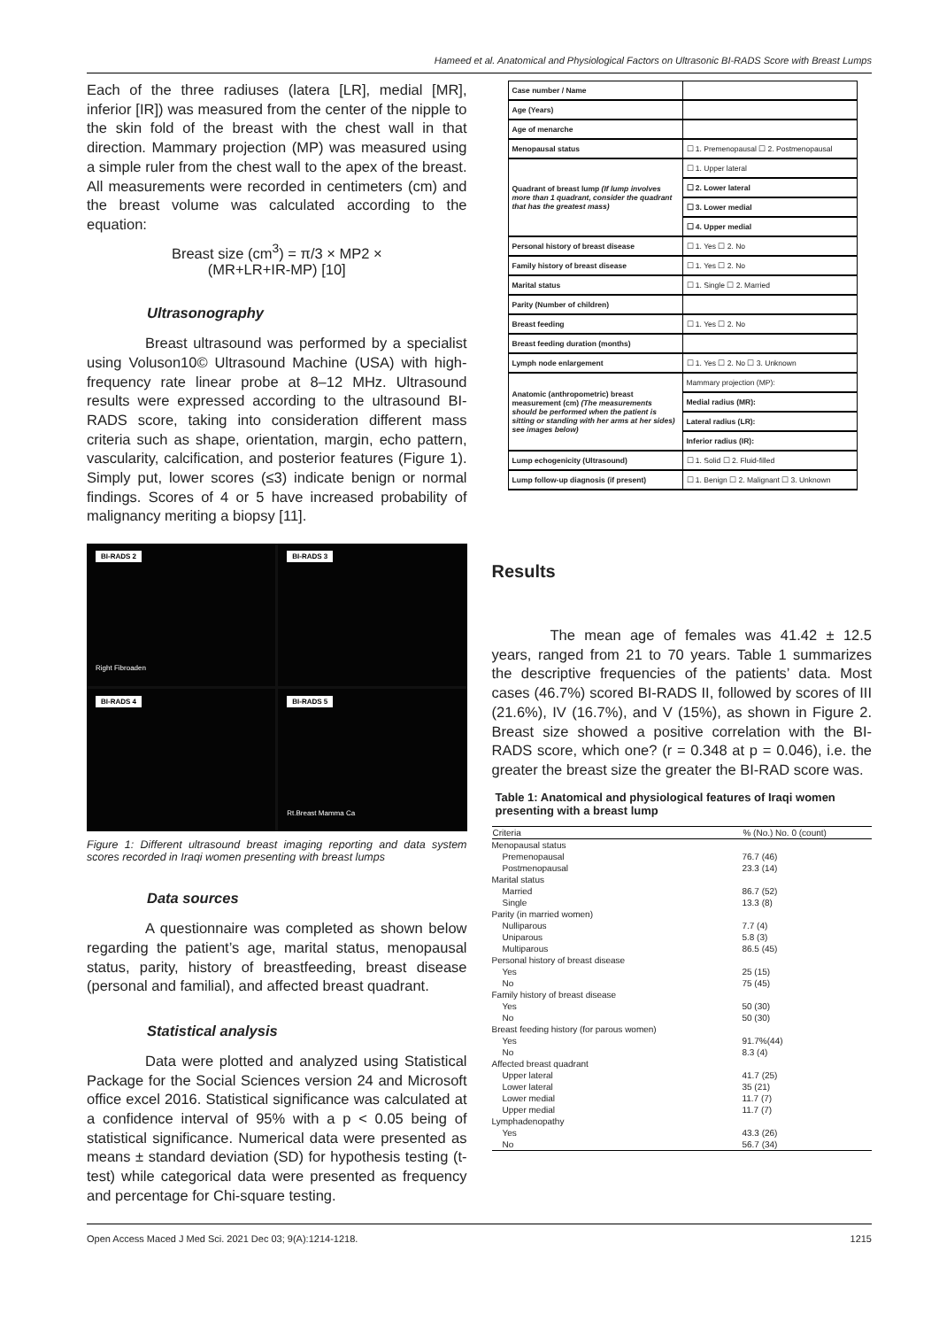Hameed et al. Anatomical and Physiological Factors on Ultrasonic BI-RADS Score with Breast Lumps
Each of the three radiuses (latera [LR], medial [MR], inferior [IR]) was measured from the center of the nipple to the skin fold of the breast with the chest wall in that direction. Mammary projection (MP) was measured using a simple ruler from the chest wall to the apex of the breast. All measurements were recorded in centimeters (cm) and the breast volume was calculated according to the equation:
Breast size (cm<sup>3</sup>) = π/3 × MP2 ×
(MR+LR+IR-MP) [10]
Ultrasonography
Breast ultrasound was performed by a specialist using Voluson10© Ultrasound Machine (USA) with high-frequency rate linear probe at 8–12 MHz. Ultrasound results were expressed according to the ultrasound BI-RADS score, taking into consideration different mass criteria such as shape, orientation, margin, echo pattern, vascularity, calcification, and posterior features (Figure 1). Simply put, lower scores (≤3) indicate benign or normal findings. Scores of 4 or 5 have increased probability of malignancy meriting a biopsy [11].
BI-RADS 2
Right Fibroaden
BI-RADS 3
BI-RADS 4
BI-RADS 5
Rt.Breast Mamma Ca
Figure 1: Different ultrasound breast imaging reporting and data system scores recorded in Iraqi women presenting with breast lumps
Data sources
A questionnaire was completed as shown below regarding the patient’s age, marital status, menopausal status, parity, history of breastfeeding, breast disease (personal and familial), and affected breast quadrant.
Statistical analysis
Data were plotted and analyzed using Statistical Package for the Social Sciences version 24 and Microsoft office excel 2016. Statistical significance was calculated at a confidence interval of 95% with a p < 0.05 being of statistical significance. Numerical data were presented as means ± standard deviation (SD) for hypothesis testing (t-test) while categorical data were presented as frequency and percentage for Chi-square testing.
| Case number / Name | |
| Age (Years) | |
| Age of menarche | |
| Menopausal status | ☐ 1. Premenopausal ☐ 2. Postmenopausal |
| Quadrant of breast lump (If lump involves more than 1 quadrant, consider the quadrant that has the greatest mass) | ☐ 1. Upper lateral |
| | ☐ 2. Lower lateral |
| | ☐ 3. Lower medial |
| | ☐ 4. Upper medial |
| Personal history of breast disease | ☐ 1. Yes ☐ 2. No |
| Family history of breast disease | ☐ 1. Yes ☐ 2. No |
| Marital status | ☐ 1. Single ☐ 2. Married |
| Parity (Number of children) | |
| Breast feeding | ☐ 1. Yes ☐ 2. No |
| Breast feeding duration (months) | |
| Lymph node enlargement | ☐ 1. Yes ☐ 2. No ☐ 3. Unknown |
| Anatomic (anthropometric) breast measurement (cm) (The measurements should be performed when the patient is sitting or standing with her arms at her sides) see images below) | Mammary projection (MP): |
| | Medial radius (MR): |
| | Lateral radius (LR): |
| | Inferior radius (IR): |
| Lump echogenicity (Ultrasound) | ☐ 1. Solid ☐ 2. Fluid-filled |
| Lump follow-up diagnosis (if present) | ☐ 1. Benign ☐ 2. Malignant ☐ 3. Unknown |
Results
The mean age of females was 41.42 ± 12.5 years, ranged from 21 to 70 years. Table 1 summarizes the descriptive frequencies of the patients’ data. Most cases (46.7%) scored BI-RADS II, followed by scores of III (21.6%), IV (16.7%), and V (15%), as shown in Figure 2. Breast size showed a positive correlation with the BI-RADS score, which one? (r = 0.348 at p = 0.046), i.e. the greater the breast size the greater the BI-RAD score was.
Table 1: Anatomical and physiological features of Iraqi women presenting with a breast lump
| Criteria | % (No.) No. 0 (count) |
| --- | --- |
| Menopausal status | |
| Premenopausal | 76.7 (46) |
| Postmenopausal | 23.3 (14) |
| Marital status | |
| Married | 86.7 (52) |
| Single | 13.3 (8) |
| Parity (in married women) | |
| Nulliparous | 7.7 (4) |
| Uniparous | 5.8 (3) |
| Multiparous | 86.5 (45) |
| Personal history of breast disease | |
| Yes | 25 (15) |
| No | 75 (45) |
| Family history of breast disease | |
| Yes | 50 (30) |
| No | 50 (30) |
| Breast feeding history (for parous women) | |
| Yes | 91.7%(44) |
| No | 8.3 (4) |
| Affected breast quadrant | |
| Upper lateral | 41.7 (25) |
| Lower lateral | 35 (21) |
| Lower medial | 11.7 (7) |
| Upper medial | 11.7 (7) |
| Lymphadenopathy | |
| Yes | 43.3 (26) |
| No | 56.7 (34) |
Open Access Maced J Med Sci. 2021 Dec 03; 9(A):1214-1218. 1215